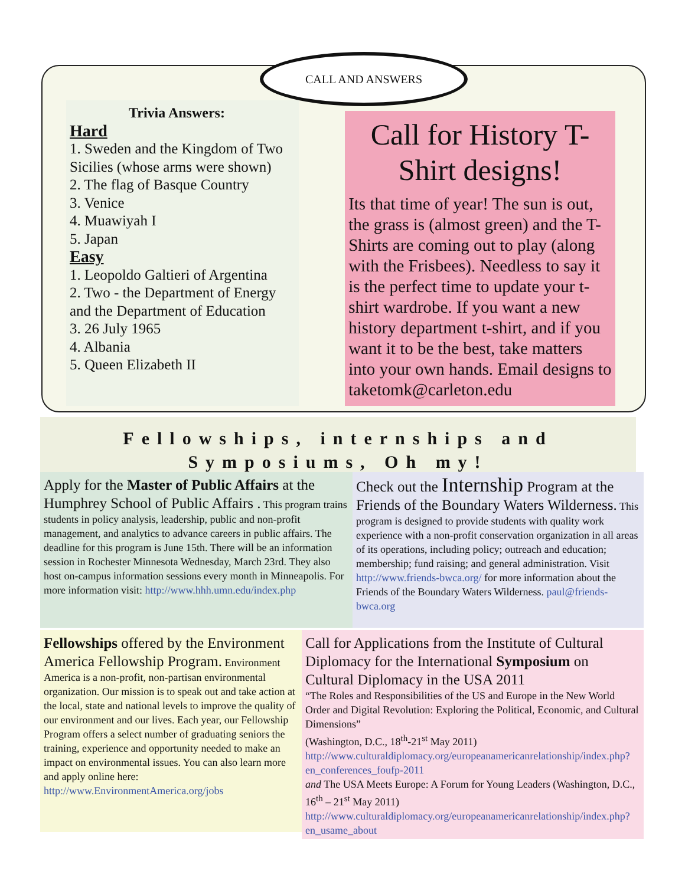CALL AND ANSWERS
Trivia Answers:
Hard
1. Sweden and the Kingdom of Two Sicilies (whose arms were shown)
2. The flag of Basque Country
3. Venice
4. Muawiyah I
5. Japan
Easy
1. Leopoldo Galtieri of Argentina
2. Two - the Department of Energy and the Department of Education
3. 26 July 1965
4. Albania
5. Queen Elizabeth II
Call for History T-Shirt designs!
Its that time of year! The sun is out, the grass is (almost green) and the T-Shirts are coming out to play (along with the Frisbees). Needless to say it is the perfect time to update your t-shirt wardrobe. If you want a new history department t-shirt, and if you want it to be the best, take matters into your own hands. Email designs to taketomk@carleton.edu
Fellowships, internships and
Symposiums, Oh my!
Apply for the Master of Public Affairs at the Humphrey School of Public Affairs . This program trains students in policy analysis, leadership, public and non-profit management, and analytics to advance careers in public affairs. The deadline for this program is June 15th. There will be an information session in Rochester Minnesota Wednesday, March 23rd. They also host on-campus information sessions every month in Minneapolis. For more information visit: http://www.hhh.umn.edu/index.php
Check out the Internship Program at the Friends of the Boundary Waters Wilderness. This program is designed to provide students with quality work experience with a non-profit conservation organization in all areas of its operations, including policy; outreach and education; membership; fund raising; and general administration. Visit http://www.friends-bwca.org/ for more information about the Friends of the Boundary Waters Wilderness. paul@friends-bwca.org
Fellowships offered by the Environment America Fellowship Program. Environment America is a non-profit, non-partisan environmental organization. Our mission is to speak out and take action at the local, state and national levels to improve the quality of our environment and our lives. Each year, our Fellowship Program offers a select number of graduating seniors the training, experience and opportunity needed to make an impact on environmental issues. You can also learn more and apply online here: http://www.EnvironmentAmerica.org/jobs
Call for Applications from the Institute of Cultural Diplomacy for the International Symposium on Cultural Diplomacy in the USA 2011
“The Roles and Responsibilities of the US and Europe in the New World Order and Digital Revolution: Exploring the Political, Economic, and Cultural Dimensions”
(Washington, D.C., 18<sup>th</sup>-21<sup>st</sup> May 2011)
http://www.culturaldiplomacy.org/europeanamericanrelationship/index.php?en_conferences_foufp-2011
and The USA Meets Europe: A Forum for Young Leaders (Washington, D.C., 16<sup>th</sup> – 21<sup>st</sup> May 2011) http://www.culturaldiplomacy.org/europeanamericanrelationship/index.php?en_usame_about